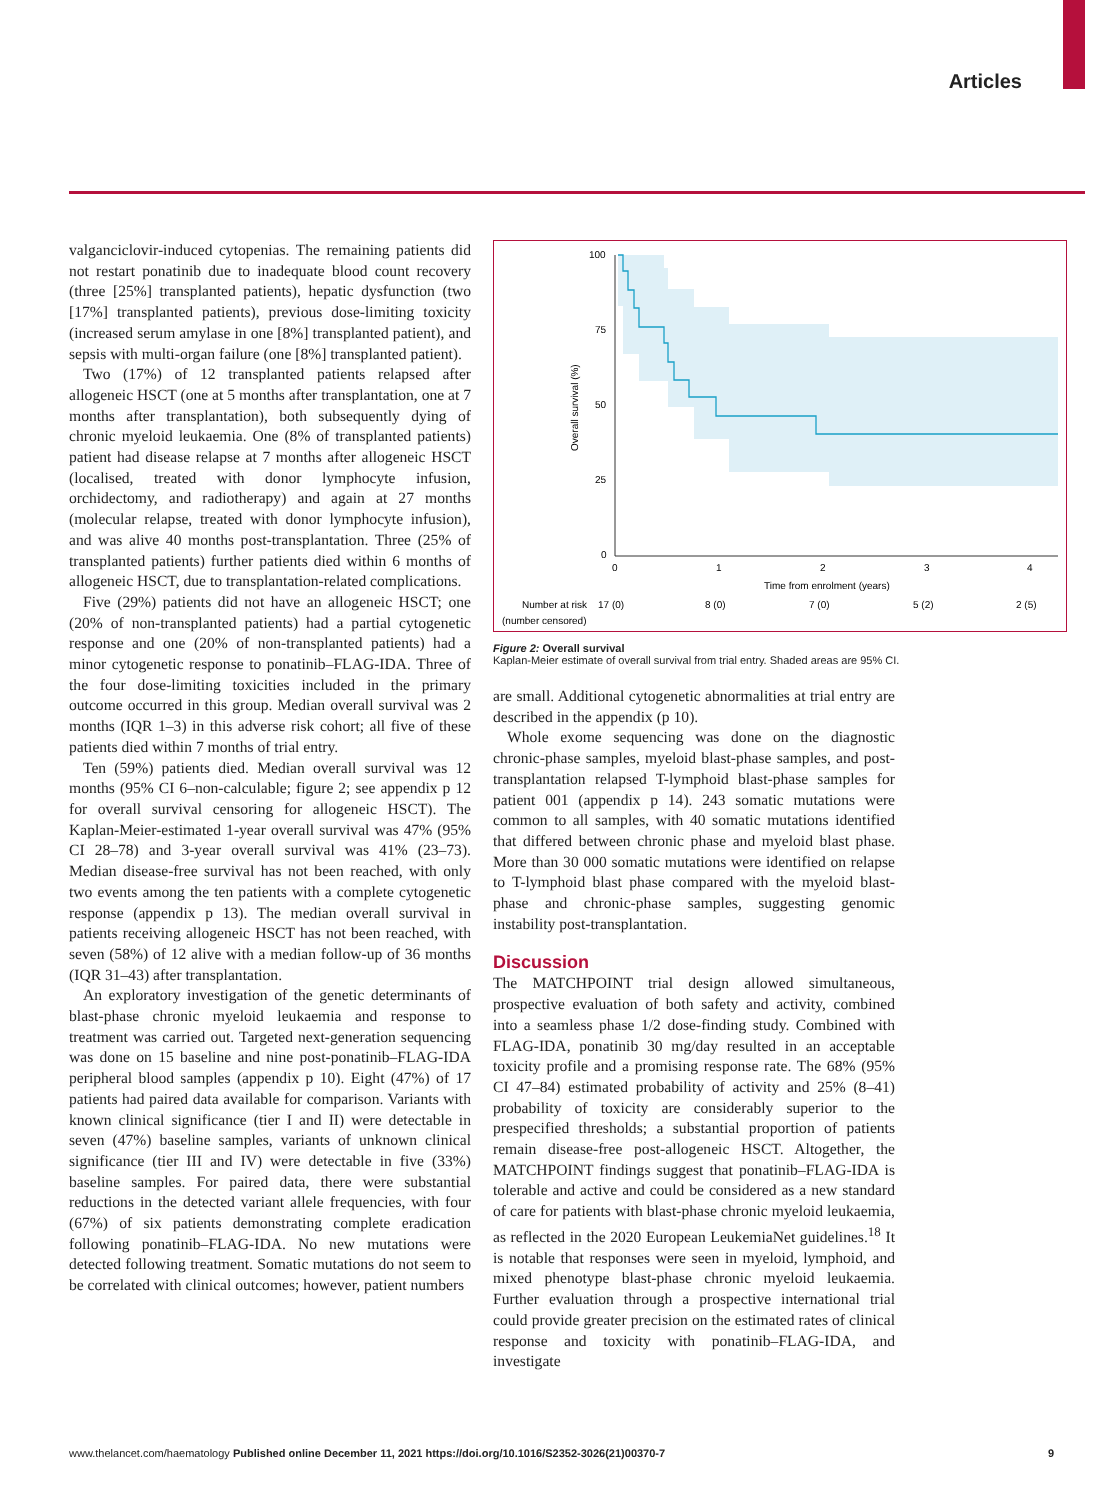Articles
valganciclovir-induced cytopenias. The remaining patients did not restart ponatinib due to inadequate blood count recovery (three [25%] transplanted patients), hepatic dysfunction (two [17%] transplanted patients), previous dose-limiting toxicity (increased serum amylase in one [8%] transplanted patient), and sepsis with multi-organ failure (one [8%] transplanted patient).
Two (17%) of 12 transplanted patients relapsed after allogeneic HSCT (one at 5 months after transplantation, one at 7 months after transplantation), both subsequently dying of chronic myeloid leukaemia. One (8% of transplanted patients) patient had disease relapse at 7 months after allogeneic HSCT (localised, treated with donor lymphocyte infusion, orchidectomy, and radiotherapy) and again at 27 months (molecular relapse, treated with donor lymphocyte infusion), and was alive 40 months post-transplantation. Three (25% of transplanted patients) further patients died within 6 months of allogeneic HSCT, due to transplantation-related complications.
Five (29%) patients did not have an allogeneic HSCT; one (20% of non-transplanted patients) had a partial cytogenetic response and one (20% of non-transplanted patients) had a minor cytogenetic response to ponatinib–FLAG-IDA. Three of the four dose-limiting toxicities included in the primary outcome occurred in this group. Median overall survival was 2 months (IQR 1–3) in this adverse risk cohort; all five of these patients died within 7 months of trial entry.
Ten (59%) patients died. Median overall survival was 12 months (95% CI 6–non-calculable; figure 2; see appendix p 12 for overall survival censoring for allogeneic HSCT). The Kaplan-Meier-estimated 1-year overall survival was 47% (95% CI 28–78) and 3-year overall survival was 41% (23–73). Median disease-free survival has not been reached, with only two events among the ten patients with a complete cytogenetic response (appendix p 13). The median overall survival in patients receiving allogeneic HSCT has not been reached, with seven (58%) of 12 alive with a median follow-up of 36 months (IQR 31–43) after transplantation.
An exploratory investigation of the genetic determinants of blast-phase chronic myeloid leukaemia and response to treatment was carried out. Targeted next-generation sequencing was done on 15 baseline and nine post-ponatinib–FLAG-IDA peripheral blood samples (appendix p 10). Eight (47%) of 17 patients had paired data available for comparison. Variants with known clinical significance (tier I and II) were detectable in seven (47%) baseline samples, variants of unknown clinical significance (tier III and IV) were detectable in five (33%) baseline samples. For paired data, there were substantial reductions in the detected variant allele frequencies, with four (67%) of six patients demonstrating complete eradication following ponatinib–FLAG-IDA. No new mutations were detected following treatment. Somatic mutations do not seem to be correlated with clinical outcomes; however, patient numbers
100
75
50
25
0
0
1
2
3
4
Time from enrolment (years)
Overall survival (%)
Number at risk
17 (0)
8 (0)
7 (0)
5 (2)
2 (5)
(number censored)
Figure 2: Overall survival
Kaplan-Meier estimate of overall survival from trial entry. Shaded areas are 95% CI.
are small. Additional cytogenetic abnormalities at trial entry are described in the appendix (p 10).
Whole exome sequencing was done on the diagnostic chronic-phase samples, myeloid blast-phase samples, and post-transplantation relapsed T-lymphoid blast-phase samples for patient 001 (appendix p 14). 243 somatic mutations were common to all samples, with 40 somatic mutations identified that differed between chronic phase and myeloid blast phase. More than 30 000 somatic mutations were identified on relapse to T-lymphoid blast phase compared with the myeloid blast-phase and chronic-phase samples, suggesting genomic instability post-transplantation.
Discussion
The MATCHPOINT trial design allowed simultaneous, prospective evaluation of both safety and activity, combined into a seamless phase 1/2 dose-finding study. Combined with FLAG-IDA, ponatinib 30 mg/day resulted in an acceptable toxicity profile and a promising response rate. The 68% (95% CI 47–84) estimated probability of activity and 25% (8–41) probability of toxicity are considerably superior to the prespecified thresholds; a substantial proportion of patients remain disease-free post-allogeneic HSCT. Altogether, the MATCHPOINT findings suggest that ponatinib–FLAG-IDA is tolerable and active and could be considered as a new standard of care for patients with blast-phase chronic myeloid leukaemia, as reflected in the 2020 European LeukemiaNet guidelines.<sup>18</sup> It is notable that responses were seen in myeloid, lymphoid, and mixed phenotype blast-phase chronic myeloid leukaemia. Further evaluation through a prospective international trial could provide greater precision on the estimated rates of clinical response and toxicity with ponatinib–FLAG-IDA, and investigate
www.thelancet.com/haematology Published online December 11, 2021 https://doi.org/10.1016/S2352-3026(21)00370-7 9